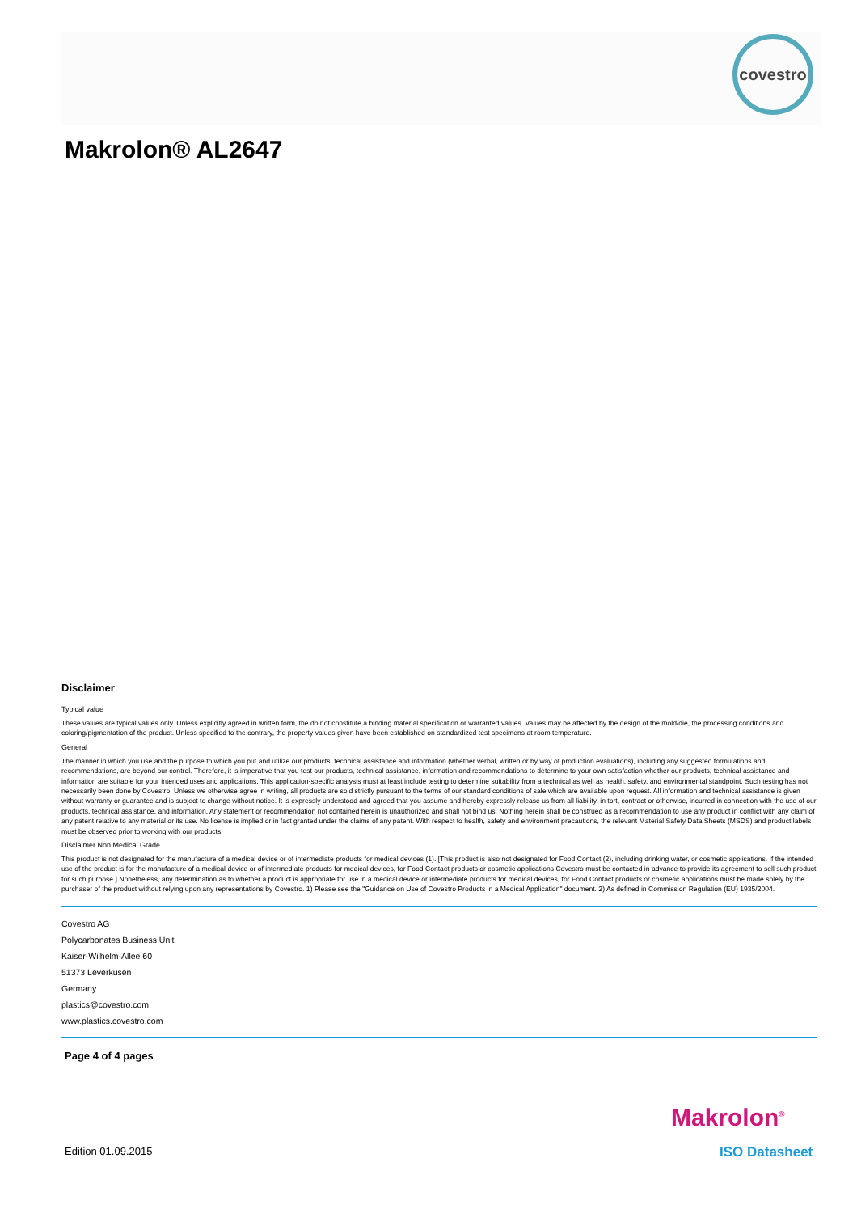covestro
Makrolon® AL2647
Disclaimer
Typical value
These values are typical values only. Unless explicitly agreed in written form, the do not constitute a binding material specification or warranted values. Values may be affected by the design of the mold/die, the processing conditions and coloring/pigmentation of the product. Unless specified to the contrary, the property values given have been established on standardized test specimens at room temperature.
General
The manner in which you use and the purpose to which you put and utilize our products, technical assistance and information (whether verbal, written or by way of production evaluations), including any suggested formulations and recommendations, are beyond our control. Therefore, it is imperative that you test our products, technical assistance, information and recommendations to determine to your own satisfaction whether our products, technical assistance and information are suitable for your intended uses and applications. This application-specific analysis must at least include testing to determine suitability from a technical as well as health, safety, and environmental standpoint. Such testing has not necessarily been done by Covestro. Unless we otherwise agree in writing, all products are sold strictly pursuant to the terms of our standard conditions of sale which are available upon request. All information and technical assistance is given without warranty or guarantee and is subject to change without notice. It is expressly understood and agreed that you assume and hereby expressly release us from all liability, in tort, contract or otherwise, incurred in connection with the use of our products, technical assistance, and information. Any statement or recommendation not contained herein is unauthorized and shall not bind us. Nothing herein shall be construed as a recommendation to use any product in conflict with any claim of any patent relative to any material or its use. No license is implied or in fact granted under the claims of any patent. With respect to health, safety and environment precautions, the relevant Material Safety Data Sheets (MSDS) and product labels must be observed prior to working with our products.
Disclaimer Non Medical Grade
This product is not designated for the manufacture of a medical device or of intermediate products for medical devices (1). [This product is also not designated for Food Contact (2), including drinking water, or cosmetic applications. If the intended use of the product is for the manufacture of a medical device or of intermediate products for medical devices, for Food Contact products or cosmetic applications Covestro must be contacted in advance to provide its agreement to sell such product for such purpose.] Nonetheless, any determination as to whether a product is appropriate for use in a medical device or intermediate products for medical devices, for Food Contact products or cosmetic applications must be made solely by the purchaser of the product without relying upon any representations by Covestro. 1) Please see the "Guidance on Use of Covestro Products in a Medical Application" document. 2) As defined in Commission Regulation (EU) 1935/2004.
Covestro AG
Polycarbonates Business Unit
Kaiser-Wilhelm-Allee 60
51373 Leverkusen
Germany
plastics@covestro.com
www.plastics.covestro.com
Page 4 of 4 pages
Makrolon<sup>®</sup>
Edition 01.09.2015 ISO Datasheet